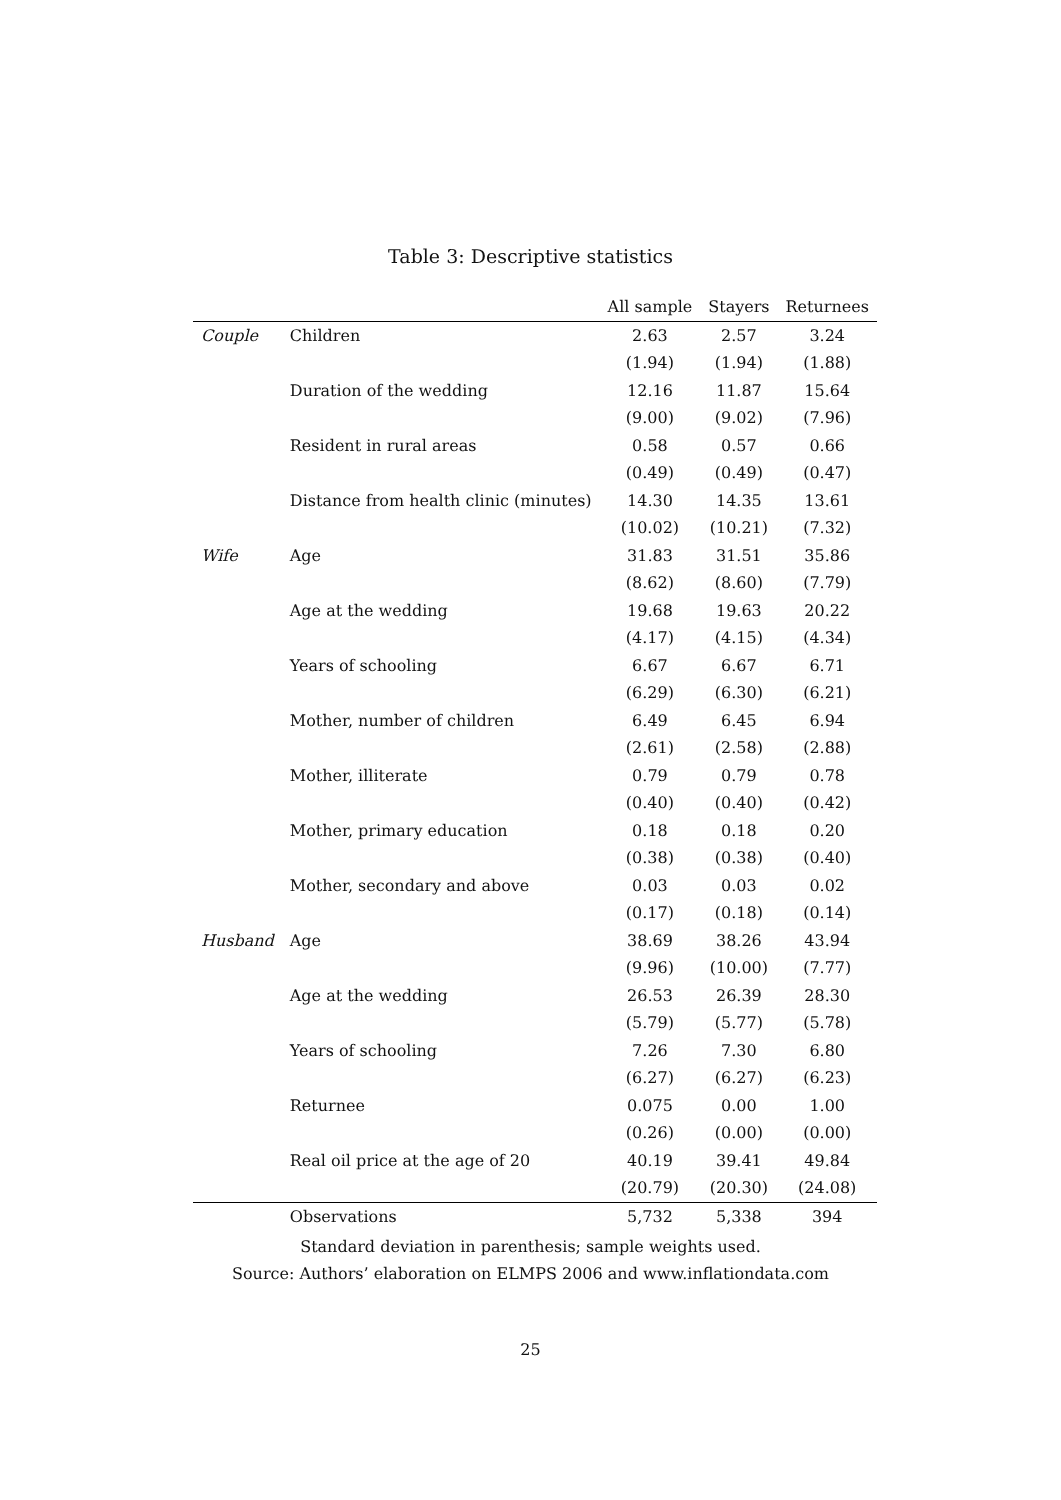Table 3: Descriptive statistics
| | | All sample | Stayers | Returnees |
| --- | --- | --- | --- | --- |
| Couple | Children | 2.63 | 2.57 | 3.24 |
| | | (1.94) | (1.94) | (1.88) |
| | Duration of the wedding | 12.16 | 11.87 | 15.64 |
| | | (9.00) | (9.02) | (7.96) |
| | Resident in rural areas | 0.58 | 0.57 | 0.66 |
| | | (0.49) | (0.49) | (0.47) |
| | Distance from health clinic (minutes) | 14.30 | 14.35 | 13.61 |
| | | (10.02) | (10.21) | (7.32) |
| Wife | Age | 31.83 | 31.51 | 35.86 |
| | | (8.62) | (8.60) | (7.79) |
| | Age at the wedding | 19.68 | 19.63 | 20.22 |
| | | (4.17) | (4.15) | (4.34) |
| | Years of schooling | 6.67 | 6.67 | 6.71 |
| | | (6.29) | (6.30) | (6.21) |
| | Mother, number of children | 6.49 | 6.45 | 6.94 |
| | | (2.61) | (2.58) | (2.88) |
| | Mother, illiterate | 0.79 | 0.79 | 0.78 |
| | | (0.40) | (0.40) | (0.42) |
| | Mother, primary education | 0.18 | 0.18 | 0.20 |
| | | (0.38) | (0.38) | (0.40) |
| | Mother, secondary and above | 0.03 | 0.03 | 0.02 |
| | | (0.17) | (0.18) | (0.14) |
| Husband | Age | 38.69 | 38.26 | 43.94 |
| | | (9.96) | (10.00) | (7.77) |
| | Age at the wedding | 26.53 | 26.39 | 28.30 |
| | | (5.79) | (5.77) | (5.78) |
| | Years of schooling | 7.26 | 7.30 | 6.80 |
| | | (6.27) | (6.27) | (6.23) |
| | Returnee | 0.075 | 0.00 | 1.00 |
| | | (0.26) | (0.00) | (0.00) |
| | Real oil price at the age of 20 | 40.19 | 39.41 | 49.84 |
| | | (20.79) | (20.30) | (24.08) |
| | Observations | 5,732 | 5,338 | 394 |
Standard deviation in parenthesis; sample weights used.
Source: Authors’ elaboration on ELMPS 2006 and www.inflationdata.com
25